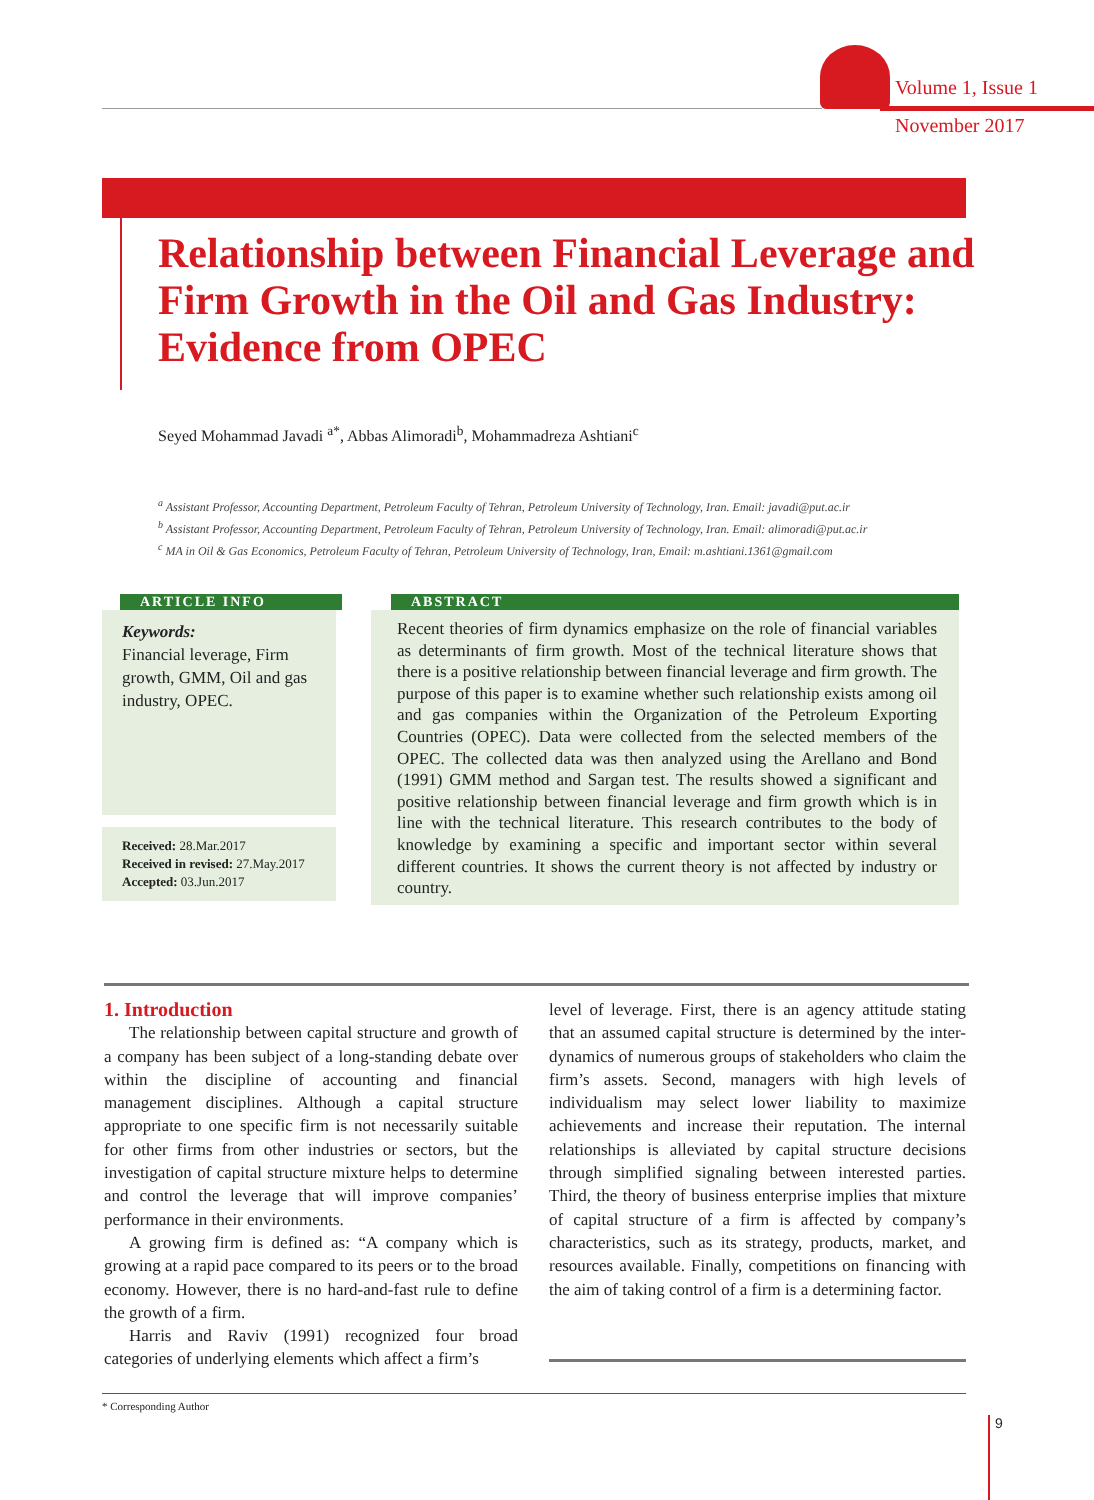Volume 1, Issue 1
November 2017
Relationship between Financial Leverage and Firm Growth in the Oil and Gas Industry: Evidence from OPEC
Seyed Mohammad Javadi <sup>a*</sup>, Abbas Alimoradi<sup>b</sup>, Mohammadreza Ashtiani<sup>c</sup>
<sup>a</sup> Assistant Professor, Accounting Department, Petroleum Faculty of Tehran, Petroleum University of Technology, Iran. Email: javadi@put.ac.ir
<sup>b</sup> Assistant Professor, Accounting Department, Petroleum Faculty of Tehran, Petroleum University of Technology, Iran. Email: alimoradi@put.ac.ir
<sup>c</sup> MA in Oil & Gas Economics, Petroleum Faculty of Tehran, Petroleum University of Technology, Iran, Email: m.ashtiani.1361@gmail.com
ARTICLE INFO
Keywords:
Financial leverage, Firm growth, GMM, Oil and gas industry, OPEC.
Received: 28.Mar.2017
Received in revised: 27.May.2017
Accepted: 03.Jun.2017
ABSTRACT
Recent theories of firm dynamics emphasize on the role of financial variables as determinants of firm growth. Most of the technical literature shows that there is a positive relationship between financial leverage and firm growth. The purpose of this paper is to examine whether such relationship exists among oil and gas companies within the Organization of the Petroleum Exporting Countries (OPEC). Data were collected from the selected members of the OPEC. The collected data was then analyzed using the Arellano and Bond (1991) GMM method and Sargan test. The results showed a significant and positive relationship between financial leverage and firm growth which is in line with the technical literature. This research contributes to the body of knowledge by examining a specific and important sector within several different countries. It shows the current theory is not affected by industry or country.
1. Introduction
The relationship between capital structure and growth of a company has been subject of a long-standing debate over within the discipline of accounting and financial management disciplines. Although a capital structure appropriate to one specific firm is not necessarily suitable for other firms from other industries or sectors, but the investigation of capital structure mixture helps to determine and control the leverage that will improve companies’ performance in their environments.
A growing firm is defined as: “A company which is growing at a rapid pace compared to its peers or to the broad economy. However, there is no hard-and-fast rule to define the growth of a firm.
Harris and Raviv (1991) recognized four broad categories of underlying elements which affect a firm’s
level of leverage. First, there is an agency attitude stating that an assumed capital structure is determined by the inter-dynamics of numerous groups of stakeholders who claim the firm’s assets. Second, managers with high levels of individualism may select lower liability to maximize achievements and increase their reputation. The internal relationships is alleviated by capital structure decisions through simplified signaling between interested parties. Third, the theory of business enterprise implies that mixture of capital structure of a firm is affected by company’s characteristics, such as its strategy, products, market, and resources available. Finally, competitions on financing with the aim of taking control of a firm is a determining factor.
* Corresponding Author
9